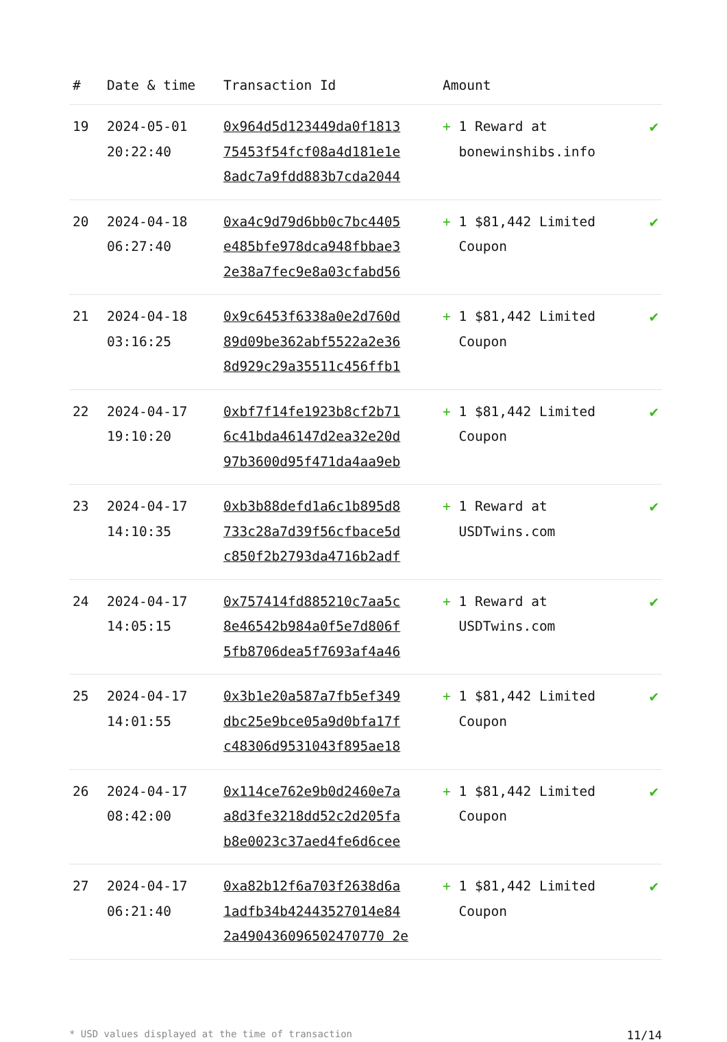| # | Date & time | Transaction Id | Amount | |
| --- | --- | --- | --- | --- |
| 19 | 2024-05-01 20:22:40 | 0x964d5d123449da0f1813 75453f54fcf08a4d181e1e 8adc7a9fdd883b7cda2044 | + 1 Reward at bonewinshibs.info | ✔ |
| 20 | 2024-04-18 06:27:40 | 0xa4c9d79d6bb0c7bc4405 e485bfe978dca948fbbae3 2e38a7fec9e8a03cfabd56 | + 1 $81,442 Limited Coupon | ✔ |
| 21 | 2024-04-18 03:16:25 | 0x9c6453f6338a0e2d760d 89d09be362abf5522a2e36 8d929c29a35511c456ffb1 | + 1 $81,442 Limited Coupon | ✔ |
| 22 | 2024-04-17 19:10:20 | 0xbf7f14fe1923b8cf2b71 6c41bda46147d2ea32e20d 97b3600d95f471da4aa9eb | + 1 $81,442 Limited Coupon | ✔ |
| 23 | 2024-04-17 14:10:35 | 0xb3b88defd1a6c1b895d8 733c28a7d39f56cfbace5d c850f2b2793da4716b2adf | + 1 Reward at USDTwins.com | ✔ |
| 24 | 2024-04-17 14:05:15 | 0x757414fd885210c7aa5c 8e46542b984a0f5e7d806f 5fb8706dea5f7693af4a46 | + 1 Reward at USDTwins.com | ✔ |
| 25 | 2024-04-17 14:01:55 | 0x3b1e20a587a7fb5ef349 dbc25e9bce05a9d0bfa17f c48306d9531043f895ae18 | + 1 $81,442 Limited Coupon | ✔ |
| 26 | 2024-04-17 08:42:00 | 0x114ce762e9b0d2460e7a a8d3fe3218dd52c2d205fa b8e0023c37aed4fe6d6cee | + 1 $81,442 Limited Coupon | ✔ |
| 27 | 2024-04-17 06:21:40 | 0xa82b12f6a703f2638d6a 1adfb34b42443527014e84 2a490436096502470770 2e | + 1 $81,442 Limited Coupon | ✔ |
* USD values displayed at the time of transaction 11/14